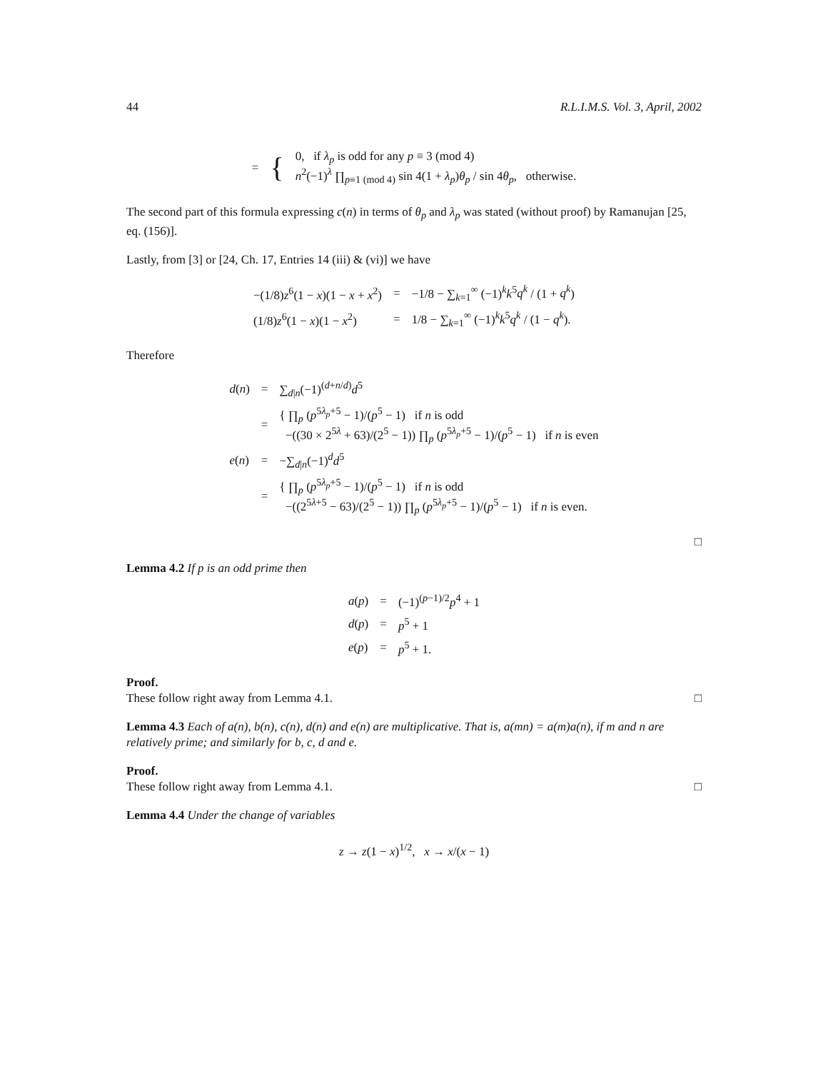44 R.L.I.M.S. Vol. 3, April, 2002
| = | { | 0, if λ<sub>p</sub> is odd for any p ≡ 3 (mod 4) n<sup>2</sup>(−1)<sup>λ</sup> ∏<sub>p≡1 (mod 4)</sub> sin 4(1 + λ<sub>p</sub> ) θ<sub>p</sub> / sin 4 θ<sub>p</sub> , otherwise. |
The second part of this formula expressing c(n) in terms of θ<sub>p</sub> and λ<sub>p</sub> was stated (without proof) by Ramanujan [25, eq. (156)].
Lastly, from [3] or [24, Ch. 17, Entries 14 (iii) & (vi)] we have
| −(1/8) z<sup>6</sup>(1 − x )(1 − x + x<sup>2</sup>) | = | −1/8 − ∑<sub>k=1</sub><sup>∞</sup> (−1)<sup>k</sup> k<sup>5</sup> q<sup>k</sup> / (1 + q<sup>k</sup> ) |
| (1/8) z<sup>6</sup>(1 − x )(1 − x<sup>2</sup>) | = | 1/8 − ∑<sub>k=1</sub><sup>∞</sup> (−1)<sup>k</sup> k<sup>5</sup> q<sup>k</sup> / (1 − q<sup>k</sup> ). |
Therefore
| d ( n ) | = | ∑<sub>d/n</sub>(−1)<sup>(d+n/d)</sup> d<sup>5</sup> |
| | = | { ∏<sub>p</sub> ( p<sup>5λ<sub>p</sub>+5</sup> − 1)/( p<sup>5</sup> − 1) if n is odd −((30 × 2<sup>5λ</sup> + 63)/(2<sup>5</sup> − 1)) ∏<sub>p</sub> ( p<sup>5λ<sub>p</sub>+5</sup> − 1)/( p<sup>5</sup> − 1) if n is even |
| e ( n ) | = | −∑<sub>d/n</sub>(−1)<sup>d</sup> d<sup>5</sup> |
| | = | { ∏<sub>p</sub> ( p<sup>5λ<sub>p</sub>+5</sup> − 1)/( p<sup>5</sup> − 1) if n is odd −((2<sup>5λ+5</sup> − 63)/(2<sup>5</sup> − 1)) ∏<sub>p</sub> ( p<sup>5λ<sub>p</sub>+5</sup> − 1)/( p<sup>5</sup> − 1) if n is even. |
□
Lemma 4.2 If p is an odd prime then
| a ( p ) | = | (−1)<sup>(p−1)/2</sup> p<sup>4</sup> + 1 |
| d ( p ) | = | p<sup>5</sup> + 1 |
| e ( p ) | = | p<sup>5</sup> + 1. |
Proof.
These follow right away from Lemma 4.1. □
Lemma 4.3 Each of a(n), b(n), c(n), d(n) and e(n) are multiplicative. That is, a(mn) = a(m)a(n), if m and n are relatively prime; and similarly for b, c, d and e.
Proof.
These follow right away from Lemma 4.1. □
Lemma 4.4 Under the change of variables
z → z(1 − x)<sup>1/2</sup>, x → x/(x − 1)